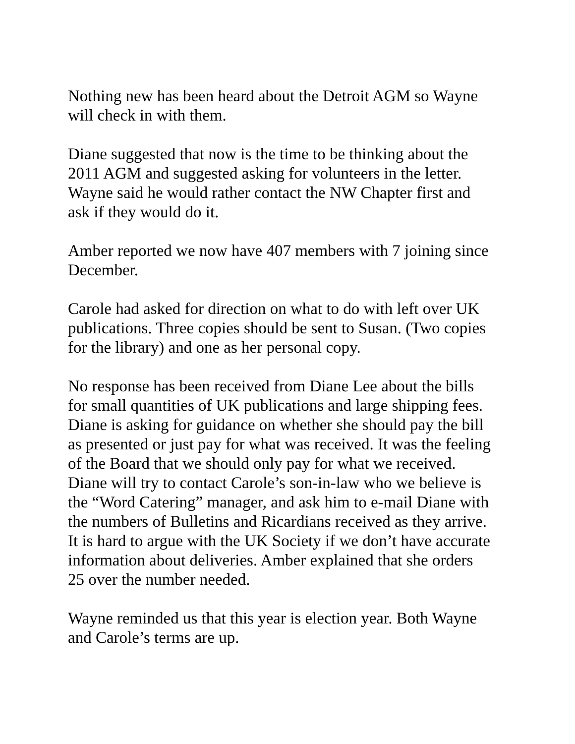Nothing new has been heard about the Detroit AGM so Wayne
will check in with them.
Diane suggested that now is the time to be thinking about the
2011 AGM and suggested asking for volunteers in the letter.
Wayne said he would rather contact the NW Chapter first and
ask if they would do it.
Amber reported we now have 407 members with 7 joining since
December.
Carole had asked for direction on what to do with left over UK
publications. Three copies should be sent to Susan. (Two copies
for the library) and one as her personal copy.
No response has been received from Diane Lee about the bills
for small quantities of UK publications and large shipping fees.
Diane is asking for guidance on whether she should pay the bill
as presented or just pay for what was received. It was the feeling
of the Board that we should only pay for what we received.
Diane will try to contact Carole’s son-in-law who we believe is
the “Word Catering” manager, and ask him to e-mail Diane with
the numbers of Bulletins and Ricardians received as they arrive.
It is hard to argue with the UK Society if we don’t have accurate
information about deliveries. Amber explained that she orders
25 over the number needed.
Wayne reminded us that this year is election year. Both Wayne
and Carole’s terms are up.